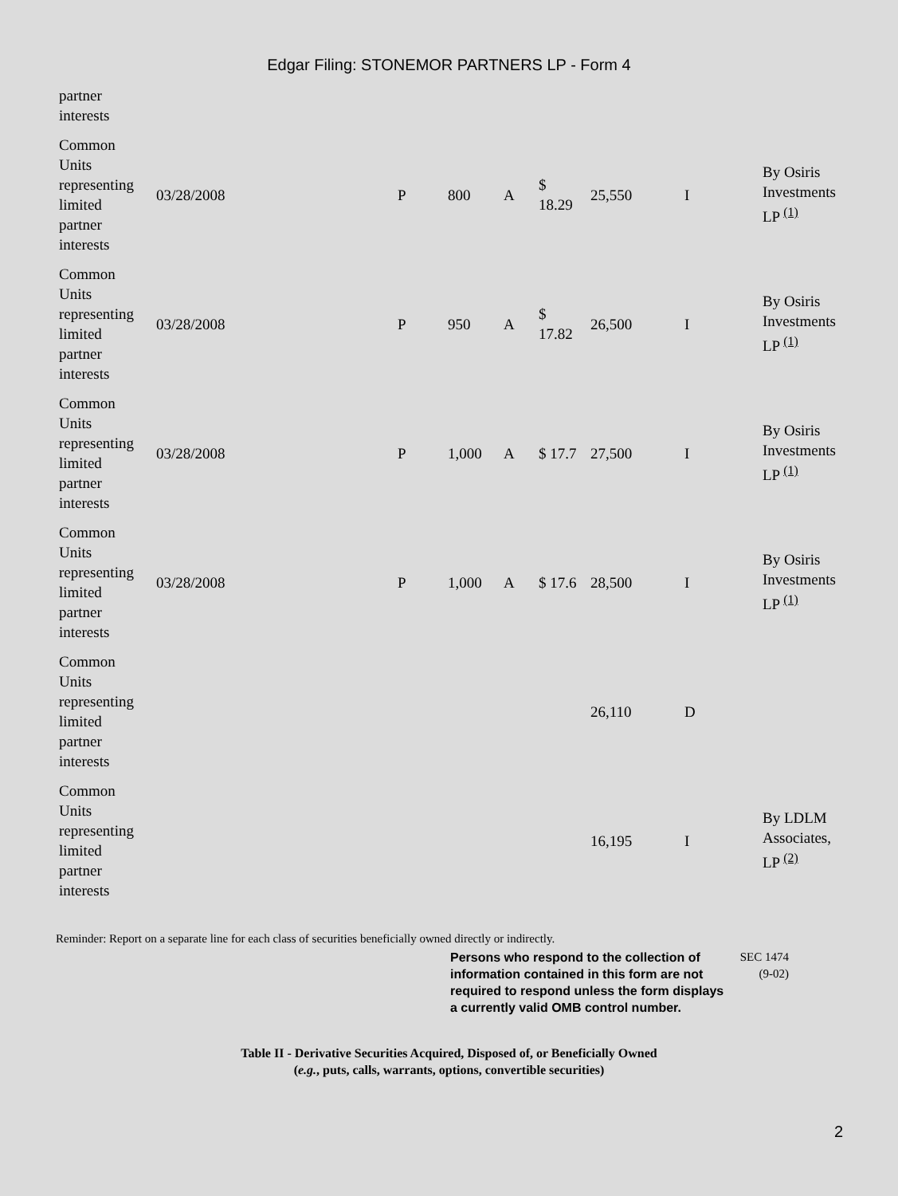Edgar Filing: STONEMOR PARTNERS LP - Form 4
| partner interests | | | | | | | | |
| Common Units representing limited partner interests | 03/28/2008 | P | 800 | A | $ 18.29 | 25,550 | I | By Osiris Investments LP <sup>(1)</sup> |
| Common Units representing limited partner interests | 03/28/2008 | P | 950 | A | $ 17.82 | 26,500 | I | By Osiris Investments LP <sup>(1)</sup> |
| Common Units representing limited partner interests | 03/28/2008 | P | 1,000 | A | $ 17.7 | 27,500 | I | By Osiris Investments LP <sup>(1)</sup> |
| Common Units representing limited partner interests | 03/28/2008 | P | 1,000 | A | $ 17.6 | 28,500 | I | By Osiris Investments LP <sup>(1)</sup> |
| Common Units representing limited partner interests | | | | | | 26,110 | D | |
| Common Units representing limited partner interests | | | | | | 16,195 | I | By LDLM Associates, LP <sup>(2)</sup> |
Reminder: Report on a separate line for each class of securities beneficially owned directly or indirectly.
Persons who respond to the collection of information contained in this form are not required to respond unless the form displays a currently valid OMB control number.
SEC 1474
(9-02)
Table II - Derivative Securities Acquired, Disposed of, or Beneficially Owned
(e.g., puts, calls, warrants, options, convertible securities)
2